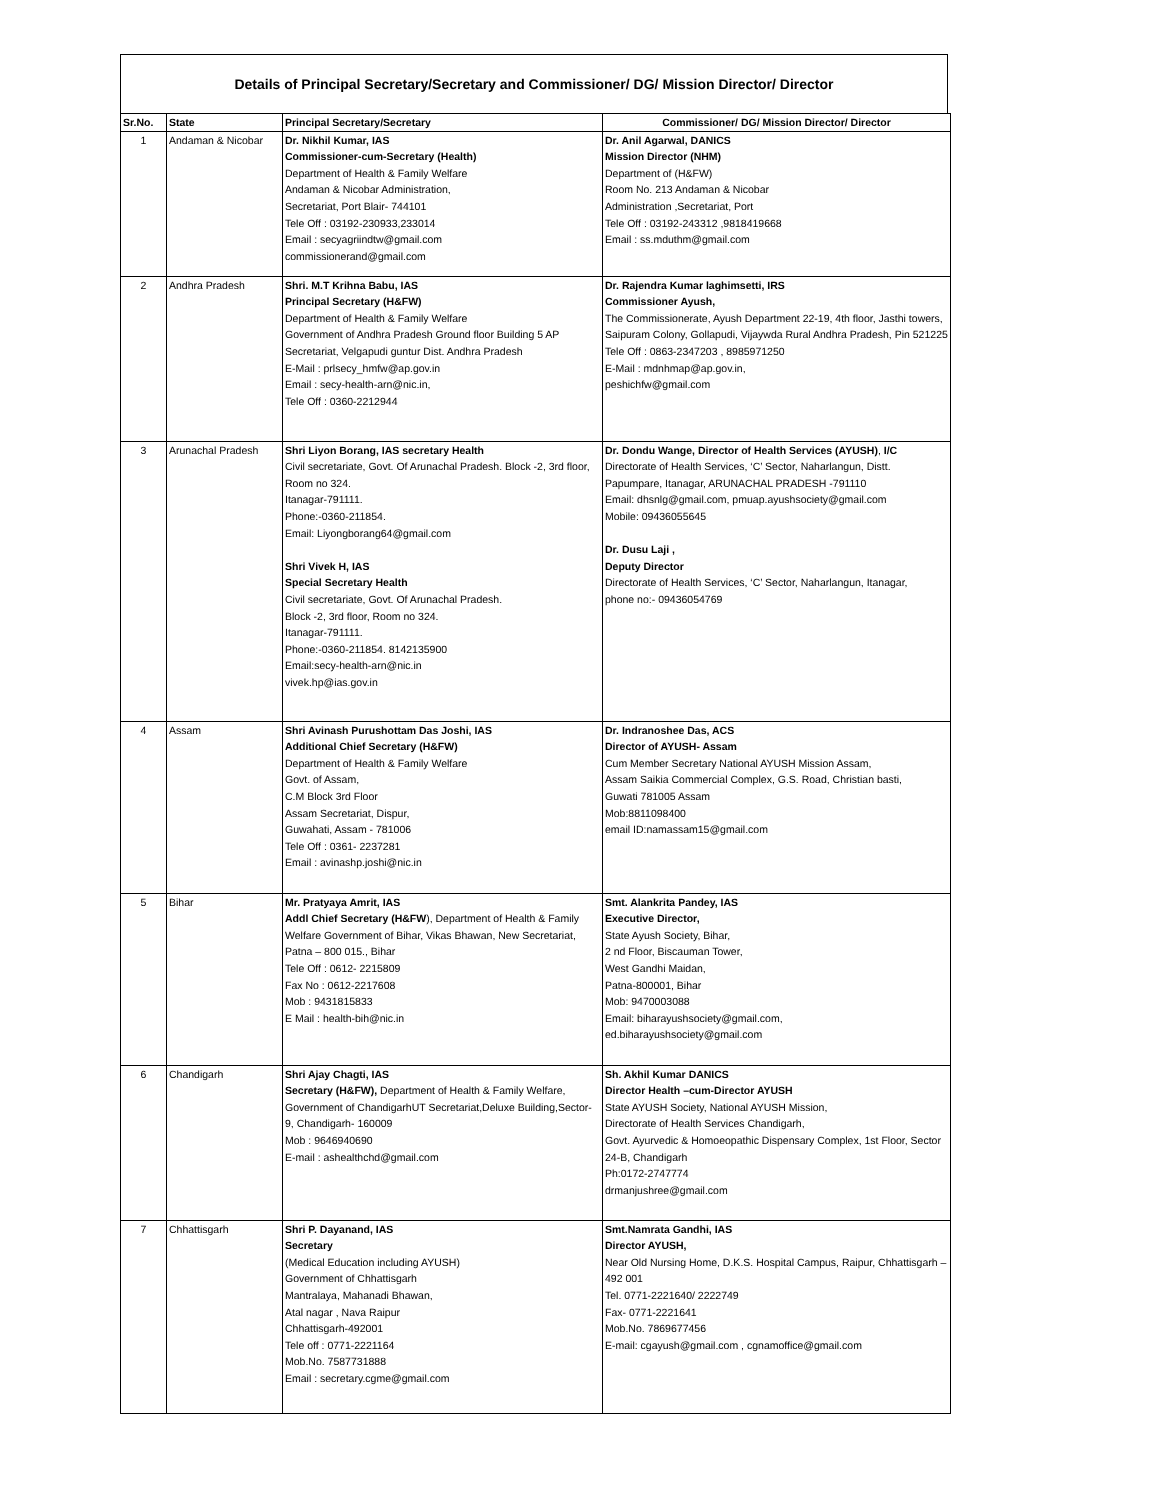Details of Principal Secretary/Secretary and Commissioner/ DG/ Mission Director/ Director
| Sr.No. | State | Principal Secretary/Secretary | Commissioner/ DG/ Mission Director/ Director |
| --- | --- | --- | --- |
| 1 | Andaman & Nicobar | Dr. Nikhil Kumar, IAS Commissioner-cum-Secretary (Health) Department of Health & Family Welfare Andaman & Nicobar Administration, Secretariat, Port Blair- 744101 Tele Off : 03192-230933,233014 Email : secyagriindtw@gmail.com commissionerand@gmail.com | Dr. Anil Agarwal, DANICS Mission Director (NHM) Department of (H&FW) Room No. 213 Andaman & Nicobar Administration ,Secretariat, Port Tele Off : 03192-243312 ,9818419668 Email : ss.mduthm@gmail.com |
| 2 | Andhra Pradesh | Shri. M.T Krihna Babu, IAS Principal Secretary (H&FW) Department of Health & Family Welfare Government of Andhra Pradesh Ground floor Building 5 AP Secretariat, Velgapudi guntur Dist. Andhra Pradesh E-Mail : prlsecy_hmfw@ap.gov.in Email : secy-health-arn@nic.in, Tele Off : 0360-2212944 | Dr. Rajendra Kumar laghimsetti, IRS Commissioner Ayush, The Commissionerate, Ayush Department 22-19, 4th floor, Jasthi towers, Saipuram Colony, Gollapudi, Vijaywda Rural Andhra Pradesh, Pin 521225 Tele Off : 0863-2347203 , 8985971250 E-Mail : mdnhmap@ap.gov.in, peshichfw@gmail.com |
| 3 | Arunachal Pradesh | Shri Liyon Borang, IAS secretary Health Civil secretariate, Govt. Of Arunachal Pradesh. Block -2, 3rd floor, Room no 324. Itanagar-791111. Phone:-0360-211854. Email: Liyongborang64@gmail.com Shri Vivek H, IAS Special Secretary Health Civil secretariate, Govt. Of Arunachal Pradesh. Block -2, 3rd floor, Room no 324. Itanagar-791111. Phone:-0360-211854. 8142135900 Email:secy-health-arn@nic.in vivek.hp@ias.gov.in | Dr. Dondu Wange, Director of Health Services (AYUSH) , I/C Directorate of Health Services, ‘C’ Sector, Naharlangun, Distt. Papumpare, Itanagar, ARUNACHAL PRADESH -791110 Email: dhsnlg@gmail.com, pmuap.ayushsociety@gmail.com Mobile: 09436055645 Dr. Dusu Laji , Deputy Director Directorate of Health Services, ‘C’ Sector, Naharlangun, Itanagar, phone no:- 09436054769 |
| 4 | Assam | Shri Avinash Purushottam Das Joshi, IAS Additional Chief Secretary (H&FW) Department of Health & Family Welfare Govt. of Assam, C.M Block 3rd Floor Assam Secretariat, Dispur, Guwahati, Assam - 781006 Tele Off : 0361- 2237281 Email : avinashp.joshi@nic.in | Dr. Indranoshee Das, ACS Director of AYUSH- Assam Cum Member Secretary National AYUSH Mission Assam, Assam Saikia Commercial Complex, G.S. Road, Christian basti, Guwati 781005 Assam Mob:8811098400 email ID:namassam15@gmail.com |
| 5 | Bihar | Mr. Pratyaya Amrit, IAS Addl Chief Secretary (H&FW ), Department of Health & Family Welfare Government of Bihar, Vikas Bhawan, New Secretariat, Patna – 800 015., Bihar Tele Off : 0612- 2215809 Fax No : 0612-2217608 Mob : 9431815833 E Mail : health-bih@nic.in | Smt. Alankrita Pandey, IAS Executive Director, State Ayush Society, Bihar, 2 nd Floor, Biscauman Tower, West Gandhi Maidan, Patna-800001, Bihar Mob: 9470003088 Email: biharayushsociety@gmail.com, ed.biharayushsociety@gmail.com |
| 6 | Chandigarh | Shri Ajay Chagti, IAS Secretary (H&FW), Department of Health & Family Welfare, Government of ChandigarhUT Secretariat,Deluxe Building,Sector-9, Chandigarh- 160009 Mob : 9646940690 E-mail : ashealthchd@gmail.com | Sh. Akhil Kumar DANICS Director Health –cum-Director AYUSH State AYUSH Society, National AYUSH Mission, Directorate of Health Services Chandigarh, Govt. Ayurvedic & Homoeopathic Dispensary Complex, 1st Floor, Sector 24-B, Chandigarh Ph:0172-2747774 drmanjushree@gmail.com |
| 7 | Chhattisgarh | Shri P. Dayanand, IAS Secretary (Medical Education including AYUSH) Government of Chhattisgarh Mantralaya, Mahanadi Bhawan, Atal nagar , Nava Raipur Chhattisgarh-492001 Tele off : 0771-2221164 Mob.No. 7587731888 Email : secretary.cgme@gmail.com | Smt.Namrata Gandhi, IAS Director AYUSH, Near Old Nursing Home, D.K.S. Hospital Campus, Raipur, Chhattisgarh – 492 001 Tel. 0771-2221640/ 2222749 Fax- 0771-2221641 Mob.No. 7869677456 E-mail: cgayush@gmail.com , cgnamoffice@gmail.com |